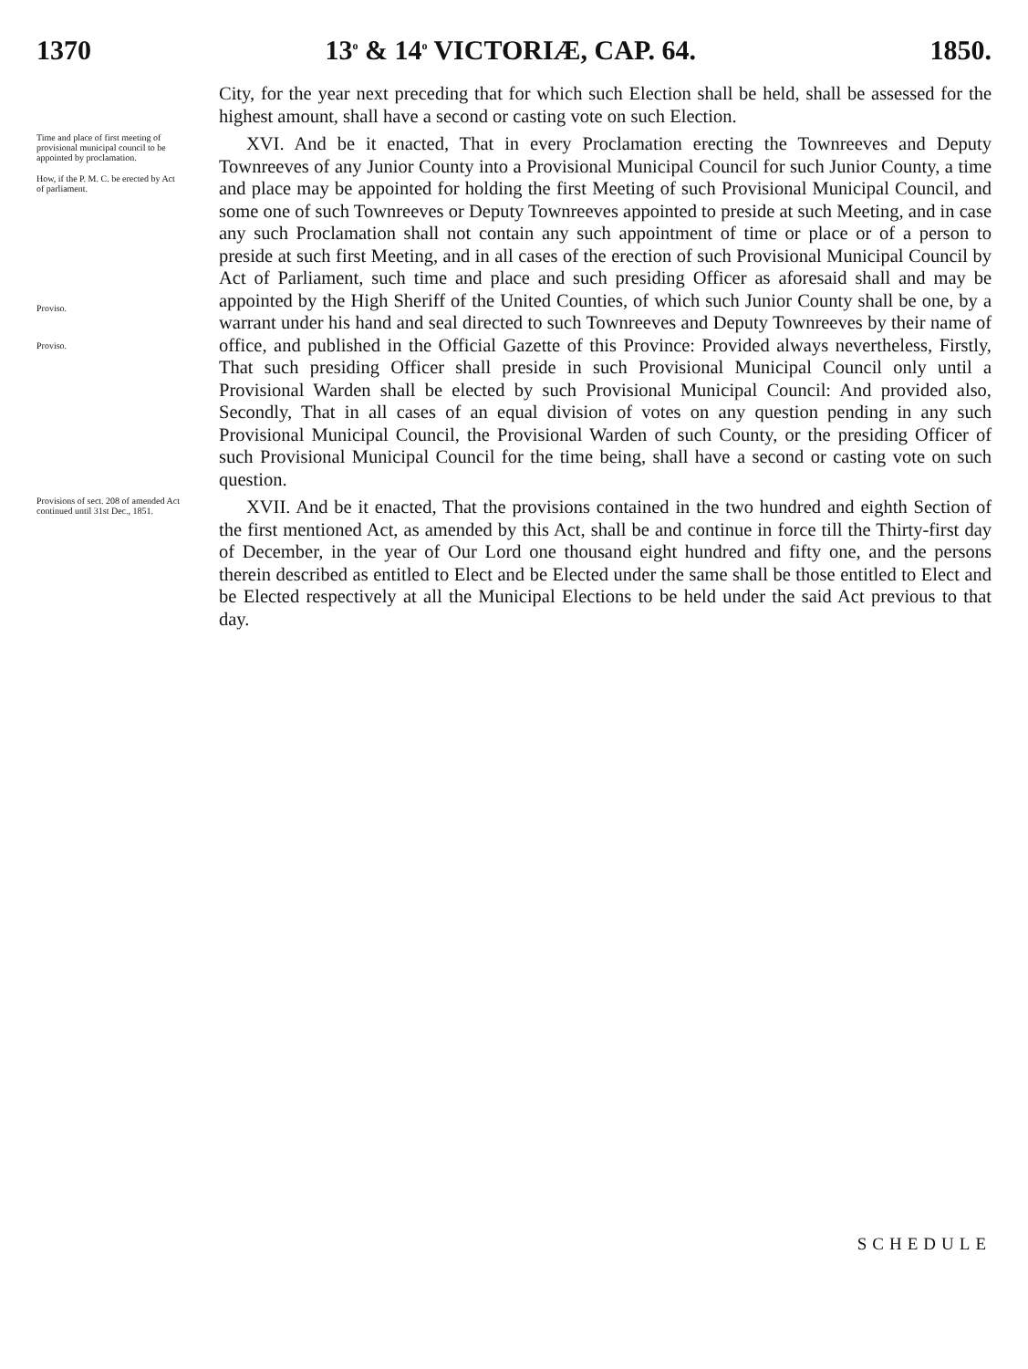1370 13<sup>o</sup> & 14<sup>o</sup> VICTORIÆ, CAP. 64. 1850.
City, for the year next preceding that for which such Election shall be held, shall be assessed for the highest amount, shall have a second or casting vote on such Election.
Time and place of first meeting of provisional municipal council to be appointed by proclamation.
How, if the P. M. C. be erected by Act of parliament.
Proviso.
Proviso.
XVI. And be it enacted, That in every Proclamation erecting the Townreeves and Deputy Townreeves of any Junior County into a Provisional Municipal Council for such Junior County, a time and place may be appointed for holding the first Meeting of such Provisional Municipal Council, and some one of such Townreeves or Deputy Townreeves appointed to preside at such Meeting, and in case any such Proclamation shall not contain any such appointment of time or place or of a person to preside at such first Meeting, and in all cases of the erection of such Provisional Municipal Council by Act of Parliament, such time and place and such presiding Officer as aforesaid shall and may be appointed by the High Sheriff of the United Counties, of which such Junior County shall be one, by a warrant under his hand and seal directed to such Townreeves and Deputy Townreeves by their name of office, and published in the Official Gazette of this Province: Provided always nevertheless, Firstly, That such presiding Officer shall preside in such Provisional Municipal Council only until a Provisional Warden shall be elected by such Provisional Municipal Council: And provided also, Secondly, That in all cases of an equal division of votes on any question pending in any such Provisional Municipal Council, the Provisional Warden of such County, or the presiding Officer of such Provisional Municipal Council for the time being, shall have a second or casting vote on such question.
Provisions of sect. 208 of amended Act continued until 31st Dec., 1851.
XVII. And be it enacted, That the provisions contained in the two hundred and eighth Section of the first mentioned Act, as amended by this Act, shall be and continue in force till the Thirty-first day of December, in the year of Our Lord one thousand eight hundred and fifty one, and the persons therein described as entitled to Elect and be Elected under the same shall be those entitled to Elect and be Elected respectively at all the Municipal Elections to be held under the said Act previous to that day.
SCHEDULE